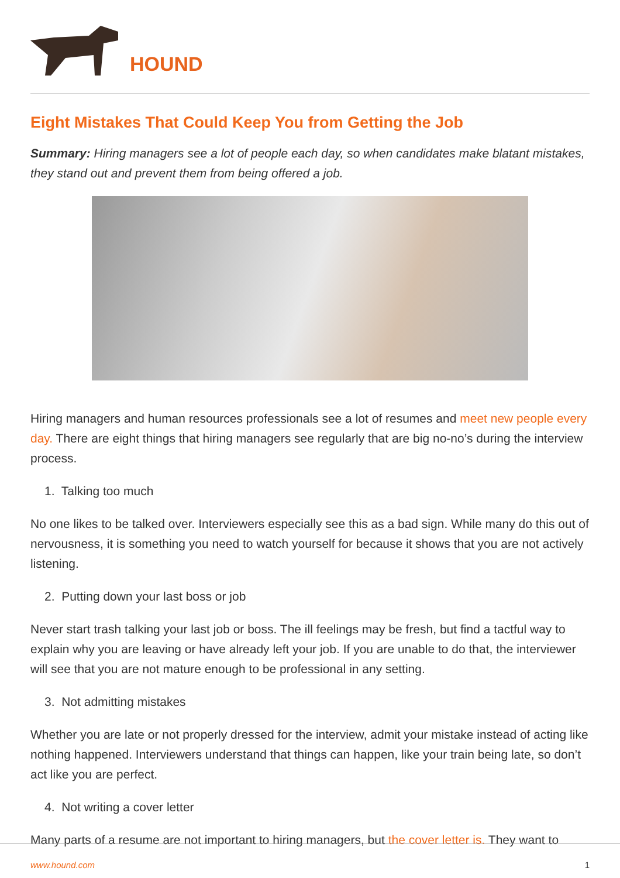HOUND
Eight Mistakes That Could Keep You from Getting the Job
Summary: Hiring managers see a lot of people each day, so when candidates make blatant mistakes, they stand out and prevent them from being offered a job.
Hiring managers and human resources professionals see a lot of resumes and meet new people every day. There are eight things that hiring managers see regularly that are big no-no’s during the interview process.
1. Talking too much
No one likes to be talked over. Interviewers especially see this as a bad sign. While many do this out of nervousness, it is something you need to watch yourself for because it shows that you are not actively listening.
2. Putting down your last boss or job
Never start trash talking your last job or boss. The ill feelings may be fresh, but find a tactful way to explain why you are leaving or have already left your job. If you are unable to do that, the interviewer will see that you are not mature enough to be professional in any setting.
3. Not admitting mistakes
Whether you are late or not properly dressed for the interview, admit your mistake instead of acting like nothing happened. Interviewers understand that things can happen, like your train being late, so don’t act like you are perfect.
4. Not writing a cover letter
Many parts of a resume are not important to hiring managers, but the cover letter is. They want to
www.hound.com 1